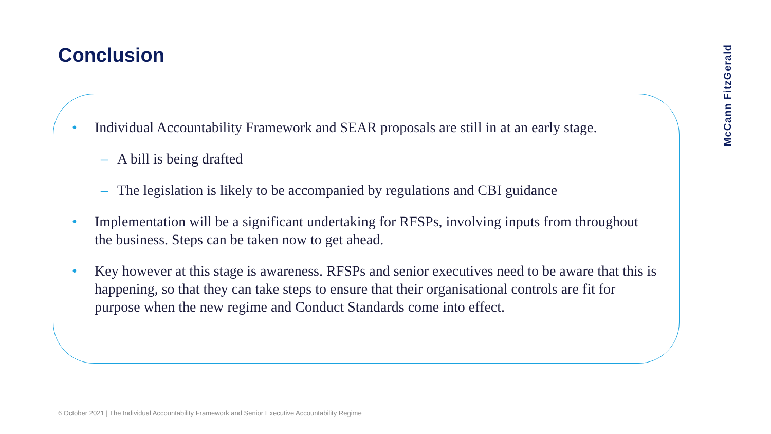Conclusion
McCann FitzGerald
• Individual Accountability Framework and SEAR proposals are still in at an early stage.
– A bill is being drafted
– The legislation is likely to be accompanied by regulations and CBI guidance
• Implementation will be a significant undertaking for RFSPs, involving inputs from throughout the business. Steps can be taken now to get ahead.
• Key however at this stage is awareness. RFSPs and senior executives need to be aware that this is happening, so that they can take steps to ensure that their organisational controls are fit for purpose when the new regime and Conduct Standards come into effect.
6 October 2021 | The Individual Accountability Framework and Senior Executive Accountability Regime